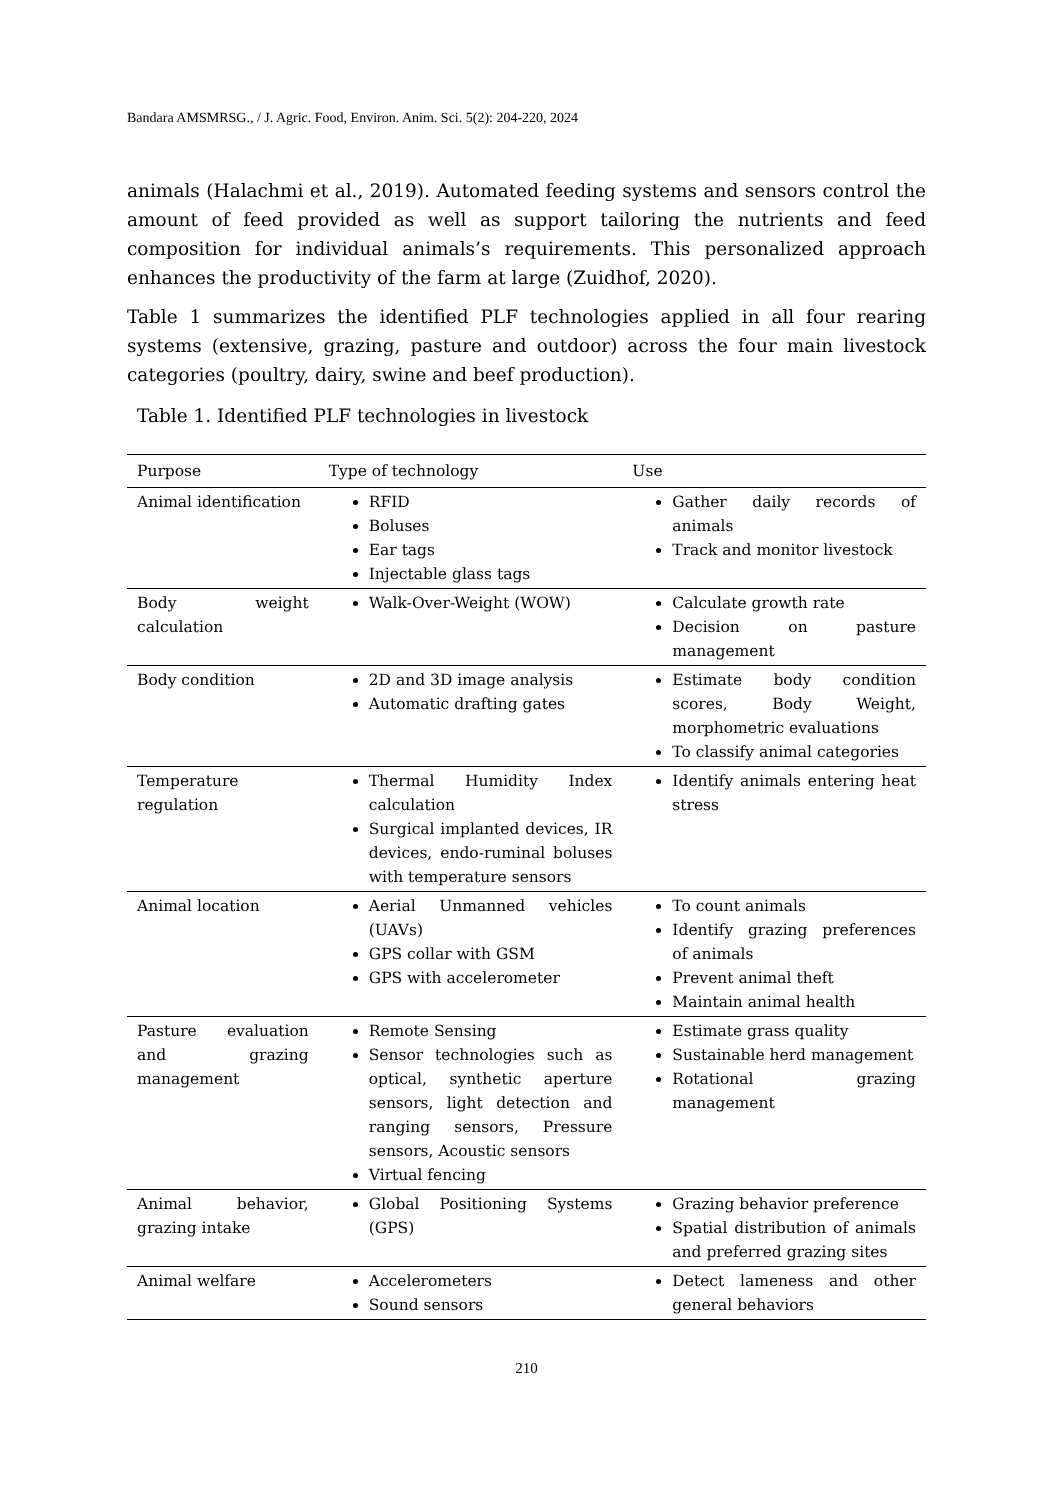Bandara AMSMRSG., / J. Agric. Food, Environ. Anim. Sci. 5(2): 204-220, 2024
animals (Halachmi et al., 2019). Automated feeding systems and sensors control the amount of feed provided as well as support tailoring the nutrients and feed composition for individual animals’s requirements. This personalized approach enhances the productivity of the farm at large (Zuidhof, 2020).
Table 1 summarizes the identified PLF technologies applied in all four rearing systems (extensive, grazing, pasture and outdoor) across the four main livestock categories (poultry, dairy, swine and beef production).
Table 1. Identified PLF technologies in livestock
| Purpose | Type of technology | Use |
| --- | --- | --- |
| Animal identification | RFID Boluses Ear tags Injectable glass tags | Gather daily records of animals Track and monitor livestock |
| Body weight calculation | Walk-Over-Weight (WOW) | Calculate growth rate Decision on pasture management |
| Body condition | 2D and 3D image analysis Automatic drafting gates | Estimate body condition scores, Body Weight, morphometric evaluations To classify animal categories |
| Temperature regulation | Thermal Humidity Index calculation Surgical implanted devices, IR devices, endo-ruminal boluses with temperature sensors | Identify animals entering heat stress |
| Animal location | Aerial Unmanned vehicles (UAVs) GPS collar with GSM GPS with accelerometer | To count animals Identify grazing preferences of animals Prevent animal theft Maintain animal health |
| Pasture evaluation and grazing management | Remote Sensing Sensor technologies such as optical, synthetic aperture sensors, light detection and ranging sensors, Pressure sensors, Acoustic sensors Virtual fencing | Estimate grass quality Sustainable herd management Rotational grazing management |
| Animal behavior, grazing intake | Global Positioning Systems (GPS) | Grazing behavior preference Spatial distribution of animals and preferred grazing sites |
| Animal welfare | Accelerometers Sound sensors | Detect lameness and other general behaviors |
210